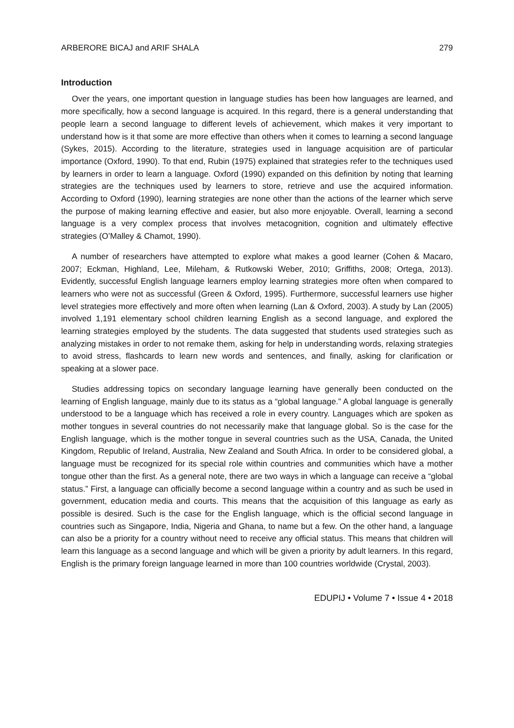ARBERORE BICAJ and ARIF SHALA 279
Introduction
Over the years, one important question in language studies has been how languages are learned, and more specifically, how a second language is acquired. In this regard, there is a general understanding that people learn a second language to different levels of achievement, which makes it very important to understand how is it that some are more effective than others when it comes to learning a second language (Sykes, 2015). According to the literature, strategies used in language acquisition are of particular importance (Oxford, 1990). To that end, Rubin (1975) explained that strategies refer to the techniques used by learners in order to learn a language. Oxford (1990) expanded on this definition by noting that learning strategies are the techniques used by learners to store, retrieve and use the acquired information. According to Oxford (1990), learning strategies are none other than the actions of the learner which serve the purpose of making learning effective and easier, but also more enjoyable. Overall, learning a second language is a very complex process that involves metacognition, cognition and ultimately effective strategies (O’Malley & Chamot, 1990).
A number of researchers have attempted to explore what makes a good learner (Cohen & Macaro, 2007; Eckman, Highland, Lee, Mileham, & Rutkowski Weber, 2010; Griffiths, 2008; Ortega, 2013). Evidently, successful English language learners employ learning strategies more often when compared to learners who were not as successful (Green & Oxford, 1995). Furthermore, successful learners use higher level strategies more effectively and more often when learning (Lan & Oxford, 2003). A study by Lan (2005) involved 1,191 elementary school children learning English as a second language, and explored the learning strategies employed by the students. The data suggested that students used strategies such as analyzing mistakes in order to not remake them, asking for help in understanding words, relaxing strategies to avoid stress, flashcards to learn new words and sentences, and finally, asking for clarification or speaking at a slower pace.
Studies addressing topics on secondary language learning have generally been conducted on the learning of English language, mainly due to its status as a “global language.” A global language is generally understood to be a language which has received a role in every country. Languages which are spoken as mother tongues in several countries do not necessarily make that language global. So is the case for the English language, which is the mother tongue in several countries such as the USA, Canada, the United Kingdom, Republic of Ireland, Australia, New Zealand and South Africa. In order to be considered global, a language must be recognized for its special role within countries and communities which have a mother tongue other than the first. As a general note, there are two ways in which a language can receive a “global status.” First, a language can officially become a second language within a country and as such be used in government, education media and courts. This means that the acquisition of this language as early as possible is desired. Such is the case for the English language, which is the official second language in countries such as Singapore, India, Nigeria and Ghana, to name but a few. On the other hand, a language can also be a priority for a country without need to receive any official status. This means that children will learn this language as a second language and which will be given a priority by adult learners. In this regard, English is the primary foreign language learned in more than 100 countries worldwide (Crystal, 2003).
EDUPIJ • Volume 7 • Issue 4 • 2018